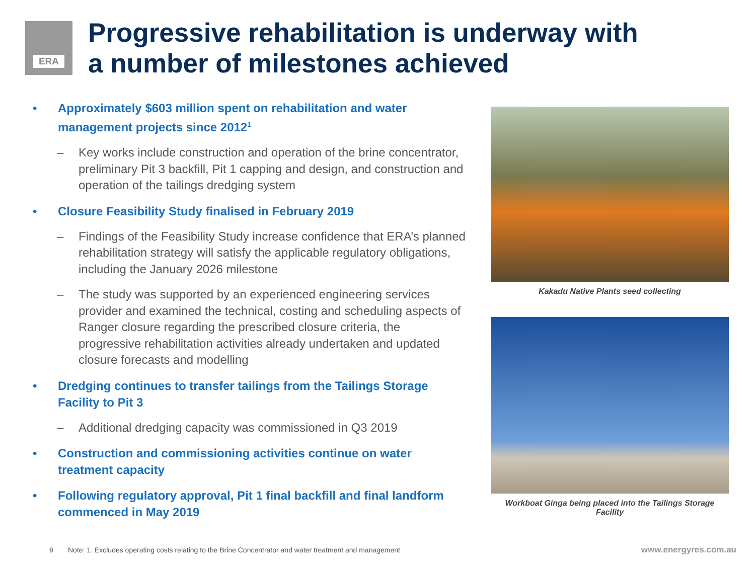ERA
Progressive rehabilitation is underway with a number of milestones achieved
• Approximately $603 million spent on rehabilitation and water management projects since 2012<sup>1</sup>
– Key works include construction and operation of the brine concentrator, preliminary Pit 3 backfill, Pit 1 capping and design, and construction and operation of the tailings dredging system
• Closure Feasibility Study finalised in February 2019
– Findings of the Feasibility Study increase confidence that ERA’s planned rehabilitation strategy will satisfy the applicable regulatory obligations, including the January 2026 milestone
– The study was supported by an experienced engineering services provider and examined the technical, costing and scheduling aspects of Ranger closure regarding the prescribed closure criteria, the progressive rehabilitation activities already undertaken and updated closure forecasts and modelling
• Dredging continues to transfer tailings from the Tailings Storage Facility to Pit 3
– Additional dredging capacity was commissioned in Q3 2019
• Construction and commissioning activities continue on water treatment capacity
• Following regulatory approval, Pit 1 final backfill and final landform commenced in May 2019
Kakadu Native Plants seed collecting
Workboat Ginga being placed into the Tailings Storage Facility
9
Note: 1. Excludes operating costs relating to the Brine Concentrator and water treatment and management
www.energyres.com.au